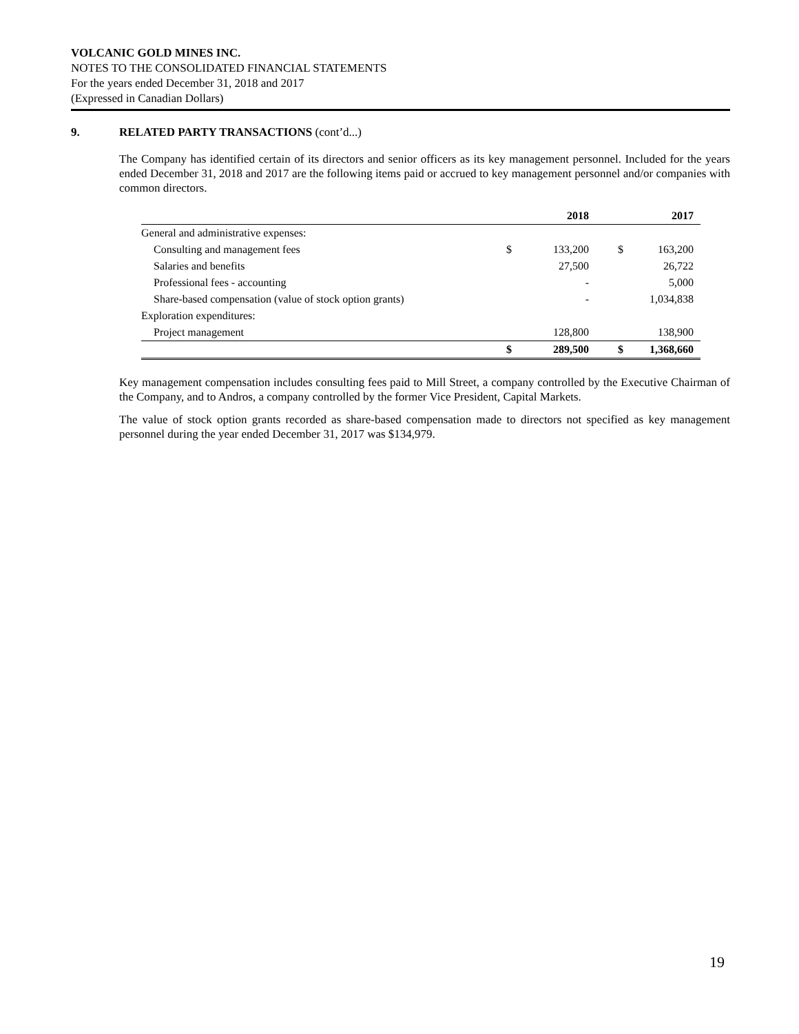VOLCANIC GOLD MINES INC.
NOTES TO THE CONSOLIDATED FINANCIAL STATEMENTS
For the years ended December 31, 2018 and 2017
(Expressed in Canadian Dollars)
9. RELATED PARTY TRANSACTIONS (cont’d...)
The Company has identified certain of its directors and senior officers as its key management personnel. Included for the years ended December 31, 2018 and 2017 are the following items paid or accrued to key management personnel and/or companies with common directors.
| | | 2018 | | 2017 |
| --- | --- | --- | --- | --- |
| General and administrative expenses: | | | | |
| Consulting and management fees | $ | 133,200 | $ | 163,200 |
| Salaries and benefits | | 27,500 | | 26,722 |
| Professional fees - accounting | | - | | 5,000 |
| Share-based compensation (value of stock option grants) | | - | | 1,034,838 |
| Exploration expenditures: | | | | |
| Project management | | 128,800 | | 138,900 |
| | $ | 289,500 | $ | 1,368,660 |
Key management compensation includes consulting fees paid to Mill Street, a company controlled by the Executive Chairman of the Company, and to Andros, a company controlled by the former Vice President, Capital Markets.
The value of stock option grants recorded as share-based compensation made to directors not specified as key management personnel during the year ended December 31, 2017 was $134,979.
19